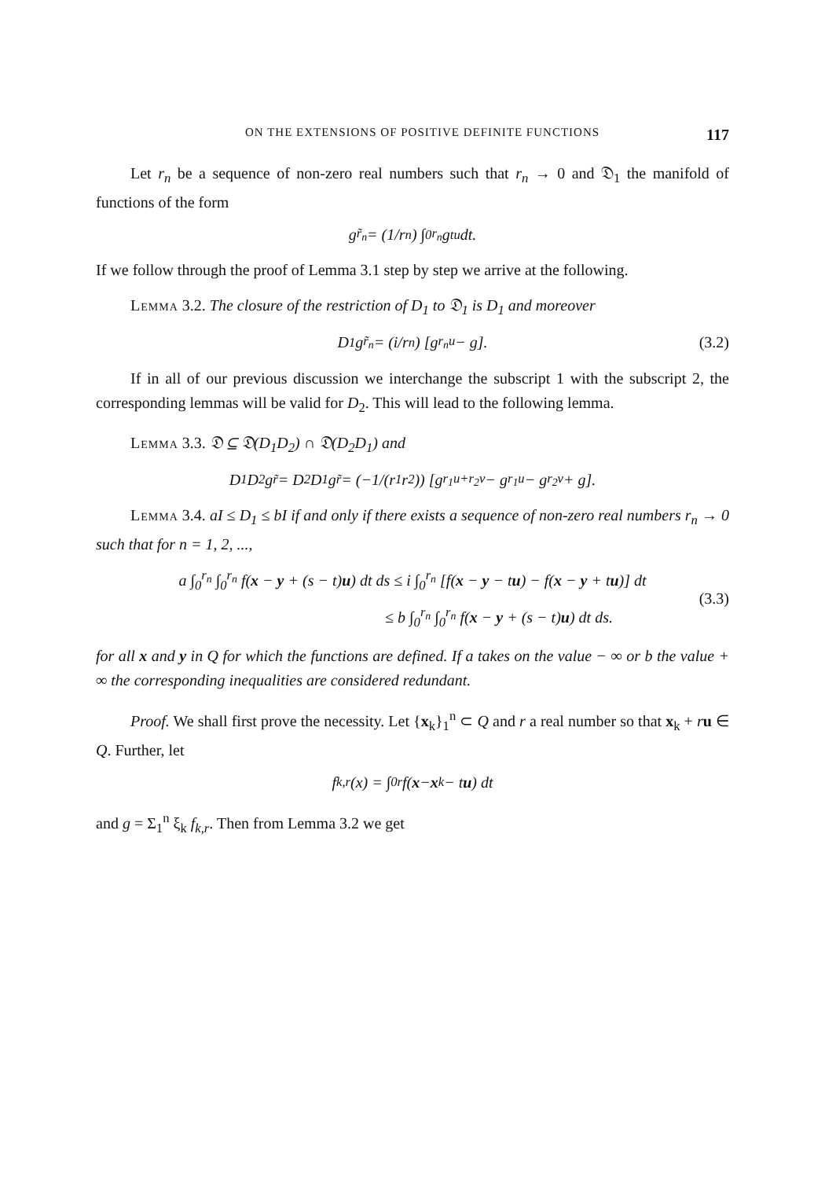ON THE EXTENSIONS OF POSITIVE DEFINITE FUNCTIONS 117
Let r<sub>n</sub> be a sequence of non-zero real numbers such that r<sub>n</sub> → 0 and 𝔇<sub>1</sub> the manifold of functions of the form
g<sub>r̃<sub>n</sub></sub> = (1/r<sub>n</sub>) ∫<sub>0</sub><sup>r<sub>n</sub></sup> g<sub>tu</sub> dt.
If we follow through the proof of Lemma 3.1 step by step we arrive at the following.
Lemma 3.2. The closure of the restriction of D<sub>1</sub> to 𝔇<sub>1</sub> is D<sub>1</sub> and moreover
D<sub>1</sub> g<sub>r̃<sub>n</sub></sub> = (i/r<sub>n</sub>) [g<sub>r<sub>n</sub>u</sub> − g]. (3.2)
If in all of our previous discussion we interchange the subscript 1 with the subscript 2, the corresponding lemmas will be valid for D<sub>2</sub>. This will lead to the following lemma.
Lemma 3.3. 𝔇 ⊆ 𝔇(D<sub>1</sub>D<sub>2</sub>) ∩ 𝔇(D<sub>2</sub>D<sub>1</sub>) and
D<sub>1</sub>D<sub>2</sub>g<sub>r̃</sub> = D<sub>2</sub>D<sub>1</sub>g<sub>r̃</sub> = (−1/(r<sub>1</sub>r<sub>2</sub>)) [g<sub>r<sub>1</sub>u+r<sub>2</sub>v</sub> − g<sub>r<sub>1</sub>u</sub> − g<sub>r<sub>2</sub>v</sub> + g].
Lemma 3.4. aI ≤ D<sub>1</sub> ≤ bI if and only if there exists a sequence of non-zero real numbers r<sub>n</sub> → 0 such that for n = 1, 2, ...,
a ∫<sub>0</sub><sup>r<sub>n</sub></sup> ∫<sub>0</sub><sup>r<sub>n</sub></sup> f(x − y + (s − t)u) dt ds ≤ i ∫<sub>0</sub><sup>r<sub>n</sub></sup> [f(x − y − tu) − f(x − y + tu)] dt
≤ b ∫<sub>0</sub><sup>r<sub>n</sub></sup> ∫<sub>0</sub><sup>r<sub>n</sub></sup> f(x − y + (s − t)u) dt ds.
(3.3)
for all x and y in Q for which the functions are defined. If a takes on the value − ∞ or b the value + ∞ the corresponding inequalities are considered redundant.
Proof. We shall first prove the necessity. Let {x<sub>k</sub>}<sub>1</sub><sup>n</sup> ⊂ Q and r a real number so that x<sub>k</sub> + ru ∈ Q. Further, let
f<sub>k,r</sub>(x) = ∫<sub>0</sub><sup>r</sup> f(x − x<sub>k</sub> − t u) dt
and g = Σ<sub>1</sub><sup>n</sup> ξ<sub>k</sub> f<sub>k,r</sub>. Then from Lemma 3.2 we get